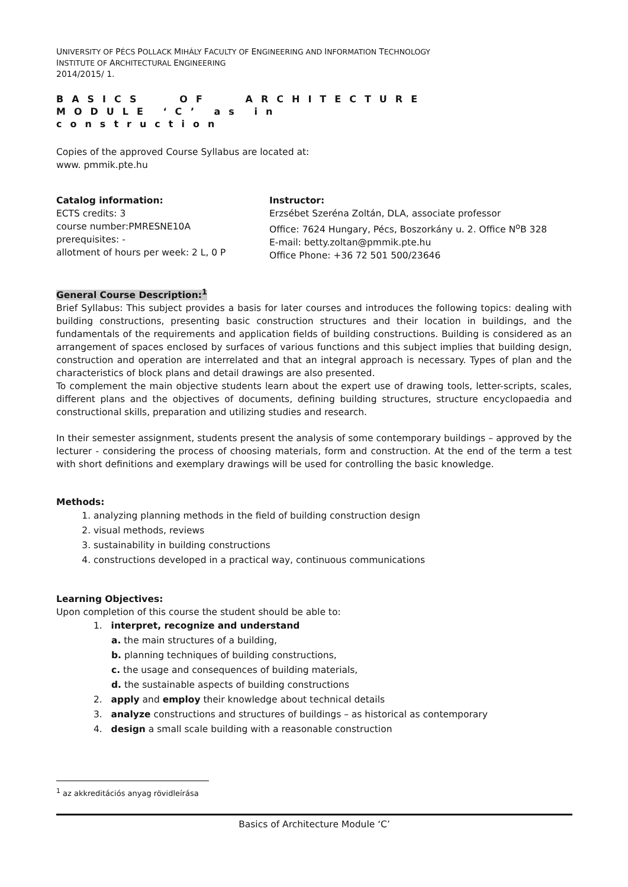UNIVERSITY OF PÉCS POLLACK MIHÁLY FACULTY OF ENGINEERING AND INFORMATION TECHNOLOGY
INSTITUTE OF ARCHITECTURAL ENGINEERING
2014/2015/ 1.
BASICS OF ARCHITECTURE
MODULE ‘C’ as in
construction
Copies of the approved Course Syllabus are located at:
www. pmmik.pte.hu
Catalog information:
ECTS credits: 3
course number:PMRESNE10A
prerequisites: -
allotment of hours per week: 2 L, 0 P
Instructor:
Erzsébet Szeréna Zoltán, DLA, associate professor
Office: 7624 Hungary, Pécs, Boszorkány u. 2. Office N<sup>o</sup>B 328
E-mail: betty.zoltan@pmmik.pte.hu
Office Phone: +36 72 501 500/23646
General Course Description:<sup>1</sup>
Brief Syllabus: This subject provides a basis for later courses and introduces the following topics: dealing with building constructions, presenting basic construction structures and their location in buildings, and the fundamentals of the requirements and application fields of building constructions. Building is considered as an arrangement of spaces enclosed by surfaces of various functions and this subject implies that building design, construction and operation are interrelated and that an integral approach is necessary. Types of plan and the characteristics of block plans and detail drawings are also presented.
To complement the main objective students learn about the expert use of drawing tools, letter-scripts, scales, different plans and the objectives of documents, defining building structures, structure encyclopaedia and constructional skills, preparation and utilizing studies and research.
In their semester assignment, students present the analysis of some contemporary buildings – approved by the lecturer - considering the process of choosing materials, form and construction. At the end of the term a test with short definitions and exemplary drawings will be used for controlling the basic knowledge.
Methods:
1. analyzing planning methods in the field of building construction design
2. visual methods, reviews
3. sustainability in building constructions
4. constructions developed in a practical way, continuous communications
Learning Objectives:
Upon completion of this course the student should be able to:
1. interpret, recognize and understand
a. the main structures of a building,
b. planning techniques of building constructions,
c. the usage and consequences of building materials,
d. the sustainable aspects of building constructions
2. apply and employ their knowledge about technical details
3. analyze constructions and structures of buildings – as historical as contemporary
4. design a small scale building with a reasonable construction
<sup>1</sup> az akkreditációs anyag rövidleírása
Basics of Architecture Module ‘C’